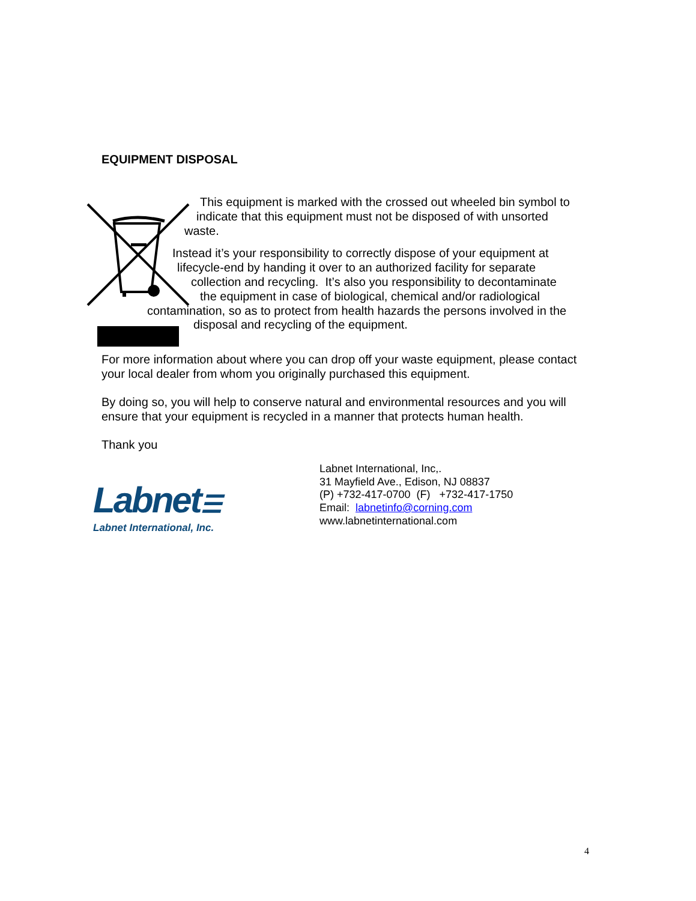EQUIPMENT DISPOSAL
This equipment is marked with the crossed out wheeled bin symbol to
indicate that this equipment must not be disposed of with unsorted
waste.
Instead it’s your responsibility to correctly dispose of your equipment at
lifecycle-end by handing it over to an authorized facility for separate
collection and recycling. It’s also you responsibility to decontaminate
the equipment in case of biological, chemical and/or radiological
contamination, so as to protect from health hazards the persons involved in the
disposal and recycling of the equipment.
For more information about where you can drop off your waste equipment, please contact your local dealer from whom you originally purchased this equipment.
By doing so, you will help to conserve natural and environmental resources and you will ensure that your equipment is recycled in a manner that protects human health.
Thank you
Labnet☰
Labnet International, Inc.
Labnet International, Inc,.
31 Mayfield Ave., Edison, NJ 08837
(P) +732-417-0700 (F) +732-417-1750
Email: labnetinfo@corning.com
www.labnetinternational.com
4